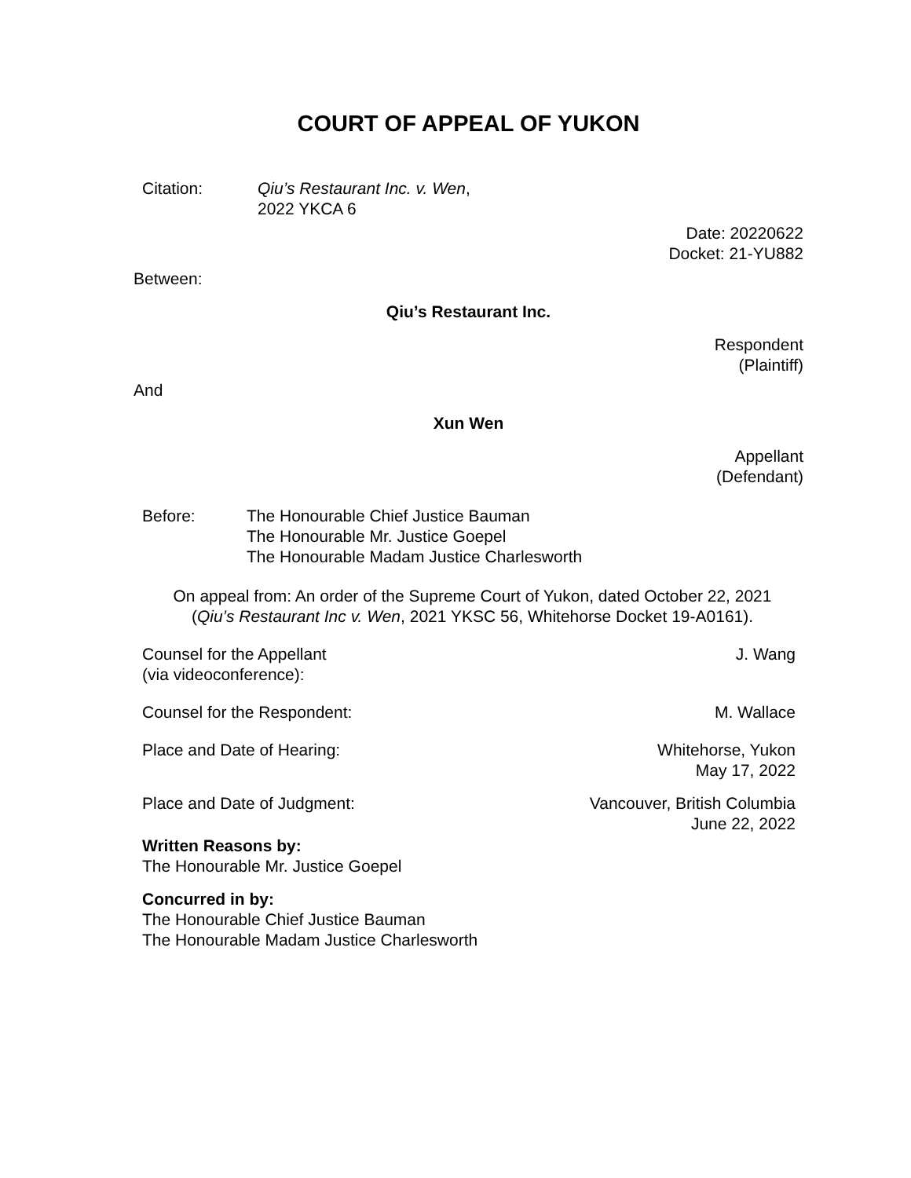COURT OF APPEAL OF YUKON
Citation: Qiu’s Restaurant Inc. v. Wen,
2022 YKCA 6
Date: 20220622
Docket: 21-YU882
Between:
Qiu’s Restaurant Inc.
Respondent
(Plaintiff)
And
Xun Wen
Appellant
(Defendant)
Before: The Honourable Chief Justice Bauman
The Honourable Mr. Justice Goepel
The Honourable Madam Justice Charlesworth
On appeal from: An order of the Supreme Court of Yukon, dated October 22, 2021
(Qiu’s Restaurant Inc v. Wen, 2021 YKSC 56, Whitehorse Docket 19-A0161).
Counsel for the Appellant
(via videoconference):
J. Wang
Counsel for the Respondent: M. Wallace
Place and Date of Hearing: Whitehorse, Yukon
May 17, 2022
Place and Date of Judgment: Vancouver, British Columbia
June 22, 2022
Written Reasons by:
The Honourable Mr. Justice Goepel
Concurred in by:
The Honourable Chief Justice Bauman
The Honourable Madam Justice Charlesworth